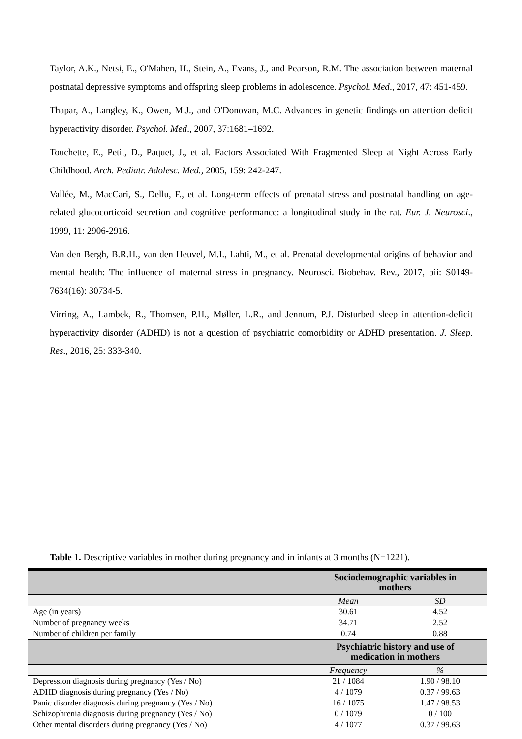Taylor, A.K., Netsi, E., O'Mahen, H., Stein, A., Evans, J., and Pearson, R.M. The association between maternal postnatal depressive symptoms and offspring sleep problems in adolescence. Psychol. Med., 2017, 47: 451-459.
Thapar, A., Langley, K., Owen, M.J., and O'Donovan, M.C. Advances in genetic findings on attention deficit hyperactivity disorder. Psychol. Med., 2007, 37:1681–1692.
Touchette, E., Petit, D., Paquet, J., et al. Factors Associated With Fragmented Sleep at Night Across Early Childhood. Arch. Pediatr. Adolesc. Med., 2005, 159: 242-247.
Vallée, M., MacCari, S., Dellu, F., et al. Long-term effects of prenatal stress and postnatal handling on age-related glucocorticoid secretion and cognitive performance: a longitudinal study in the rat. Eur. J. Neurosci., 1999, 11: 2906-2916.
Van den Bergh, B.R.H., van den Heuvel, M.I., Lahti, M., et al. Prenatal developmental origins of behavior and mental health: The influence of maternal stress in pregnancy. Neurosci. Biobehav. Rev., 2017, pii: S0149-7634(16): 30734-5.
Virring, A., Lambek, R., Thomsen, P.H., Møller, L.R., and Jennum, P.J. Disturbed sleep in attention-deficit hyperactivity disorder (ADHD) is not a question of psychiatric comorbidity or ADHD presentation. J. Sleep. Res., 2016, 25: 333-340.
Table 1. Descriptive variables in mother during pregnancy and in infants at 3 months (N=1221).
| | Sociodemographic variables in mothers | |
| --- | --- | --- |
| | Mean | SD |
| Age (in years) | 30.61 | 4.52 |
| Number of pregnancy weeks | 34.71 | 2.52 |
| Number of children per family | 0.74 | 0.88 |
| | Psychiatric history and use of medication in mothers | |
| | Frequency | % |
| Depression diagnosis during pregnancy (Yes / No) | 21 / 1084 | 1.90 / 98.10 |
| ADHD diagnosis during pregnancy (Yes / No) | 4 / 1079 | 0.37 / 99.63 |
| Panic disorder diagnosis during pregnancy (Yes / No) | 16 / 1075 | 1.47 / 98.53 |
| Schizophrenia diagnosis during pregnancy (Yes / No) | 0 / 1079 | 0 / 100 |
| Other mental disorders during pregnancy (Yes / No) | 4 / 1077 | 0.37 / 99.63 |